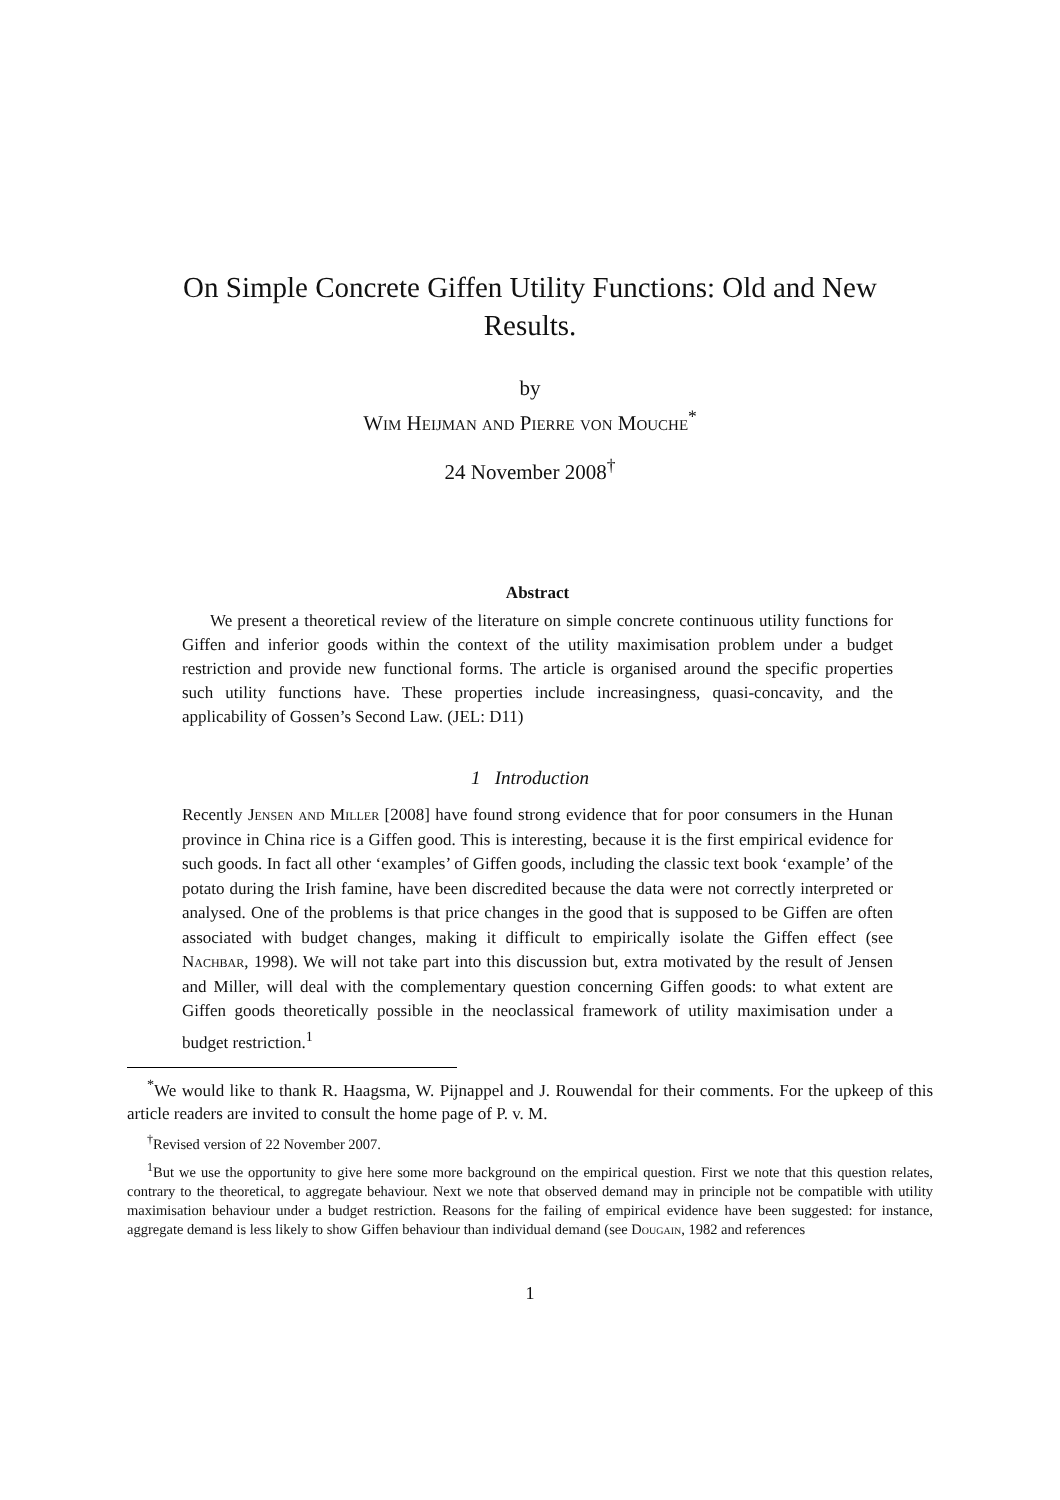On Simple Concrete Giffen Utility Functions: Old and New Results.
by
Wim Heijman and Pierre von Mouche<sup>*</sup>
24 November 2008<sup>†</sup>
Abstract
We present a theoretical review of the literature on simple concrete continuous utility functions for Giffen and inferior goods within the context of the utility maximisation problem under a budget restriction and provide new functional forms. The article is organised around the specific properties such utility functions have. These properties include increasingness, quasi-concavity, and the applicability of Gossen’s Second Law. (JEL: D11)
1 Introduction
Recently Jensen and Miller [2008] have found strong evidence that for poor consumers in the Hunan province in China rice is a Giffen good. This is interesting, because it is the first empirical evidence for such goods. In fact all other ‘examples’ of Giffen goods, including the classic text book ‘example’ of the potato during the Irish famine, have been discredited because the data were not correctly interpreted or analysed. One of the problems is that price changes in the good that is supposed to be Giffen are often associated with budget changes, making it difficult to empirically isolate the Giffen effect (see Nachbar, 1998). We will not take part into this discussion but, extra motivated by the result of Jensen and Miller, will deal with the complementary question concerning Giffen goods: to what extent are Giffen goods theoretically possible in the neoclassical framework of utility maximisation under a budget restriction.<sup>1</sup>
<sup>*</sup> We would like to thank R. Haagsma, W. Pijnappel and J. Rouwendal for their comments. For the upkeep of this article readers are invited to consult the home page of P. v. M.
<sup>†</sup> Revised version of 22 November 2007.
<sup>1</sup> But we use the opportunity to give here some more background on the empirical question. First we note that this question relates, contrary to the theoretical, to aggregate behaviour. Next we note that observed demand may in principle not be compatible with utility maximisation behaviour under a budget restriction. Reasons for the failing of empirical evidence have been suggested: for instance, aggregate demand is less likely to show Giffen behaviour than individual demand (see Dougain, 1982 and references
1